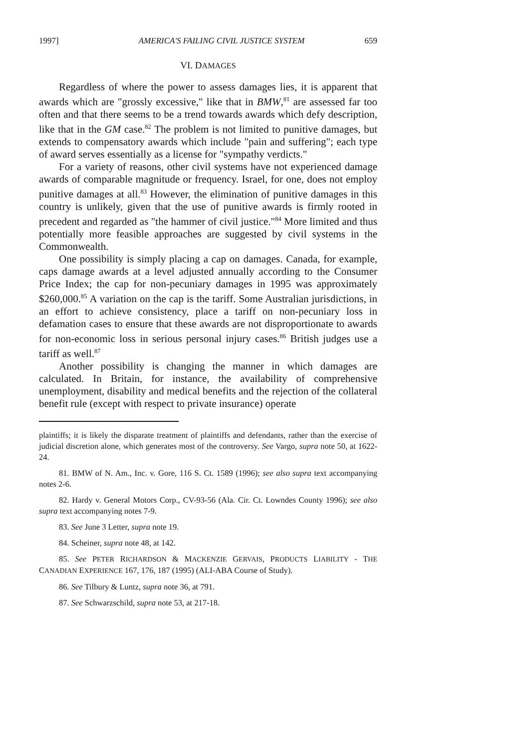1997] AMERICA'S FAILING CIVIL JUSTICE SYSTEM 659
VI. DAMAGES
Regardless of where the power to assess damages lies, it is apparent that awards which are "grossly excessive," like that in BMW,<sup>81</sup> are assessed far too often and that there seems to be a trend towards awards which defy description, like that in the GM case.<sup>82</sup> The problem is not limited to punitive damages, but extends to compensatory awards which include "pain and suffering"; each type of award serves essentially as a license for "sympathy verdicts."
For a variety of reasons, other civil systems have not experienced damage awards of comparable magnitude or frequency. Israel, for one, does not employ punitive damages at all.<sup>83</sup> However, the elimination of punitive damages in this country is unlikely, given that the use of punitive awards is firmly rooted in precedent and regarded as "the hammer of civil justice."<sup>84</sup> More limited and thus potentially more feasible approaches are suggested by civil systems in the Commonwealth.
One possibility is simply placing a cap on damages. Canada, for example, caps damage awards at a level adjusted annually according to the Consumer Price Index; the cap for non-pecuniary damages in 1995 was approximately $260,000.<sup>85</sup> A variation on the cap is the tariff. Some Australian jurisdictions, in an effort to achieve consistency, place a tariff on non-pecuniary loss in defamation cases to ensure that these awards are not disproportionate to awards for non-economic loss in serious personal injury cases.<sup>86</sup> British judges use a tariff as well.<sup>87</sup>
Another possibility is changing the manner in which damages are calculated. In Britain, for instance, the availability of comprehensive unemployment, disability and medical benefits and the rejection of the collateral benefit rule (except with respect to private insurance) operate
plaintiffs; it is likely the disparate treatment of plaintiffs and defendants, rather than the exercise of judicial discretion alone, which generates most of the controversy. See Vargo, supra note 50, at 1622-24.
81. BMW of N. Am., Inc. v. Gore, 116 S. Ct. 1589 (1996); see also supra text accompanying notes 2-6.
82. Hardy v. General Motors Corp., CV-93-56 (Ala. Cir. Ct. Lowndes County 1996); see also supra text accompanying notes 7-9.
83. See June 3 Letter, supra note 19.
84. Scheiner, supra note 48, at 142.
85. See PETER RICHARDSON & MACKENZIE GERVAIS, PRODUCTS LIABILITY - THE CANADIAN EXPERIENCE 167, 176, 187 (1995) (ALI-ABA Course of Study).
86. See Tilbury & Luntz, supra note 36, at 791.
87. See Schwarzschild, supra note 53, at 217-18.